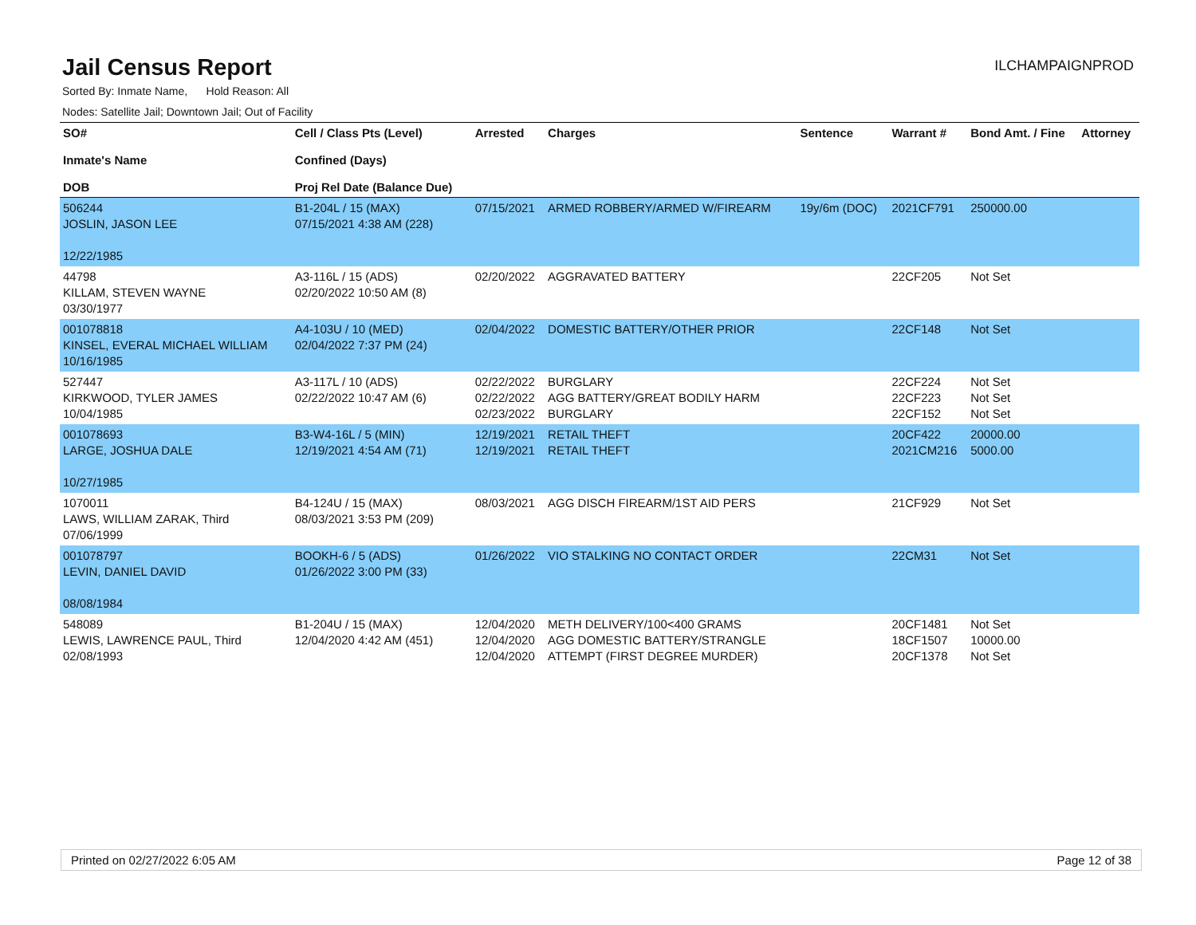Jail Census Report
ILCHAMPAIGNPROD
Sorted By: Inmate Name, Hold Reason: All
Nodes: Satellite Jail; Downtown Jail; Out of Facility
| SO# Inmate's Name DOB | Cell / Class Pts (Level) Confined (Days) Proj Rel Date (Balance Due) | Arrested | Charges | Sentence | Warrant # | Bond Amt. / Fine | Attorney |
| --- | --- | --- | --- | --- | --- | --- | --- |
| 506244 JOSLIN, JASON LEE 12/22/1985 | B1-204L / 15 (MAX) 07/15/2021 4:38 AM (228) | 07/15/2021 | ARMED ROBBERY/ARMED W/FIREARM | 19y/6m (DOC) | 2021CF791 | 250000.00 | |
| 44798 KILLAM, STEVEN WAYNE 03/30/1977 | A3-116L / 15 (ADS) 02/20/2022 10:50 AM (8) | 02/20/2022 | AGGRAVATED BATTERY | | 22CF205 | Not Set | |
| 001078818 KINSEL, EVERAL MICHAEL WILLIAM 10/16/1985 | A4-103U / 10 (MED) 02/04/2022 7:37 PM (24) | 02/04/2022 | DOMESTIC BATTERY/OTHER PRIOR | | 22CF148 | Not Set | |
| 527447 KIRKWOOD, TYLER JAMES 10/04/1985 | A3-117L / 10 (ADS) 02/22/2022 10:47 AM (6) | 02/22/2022 02/22/2022 02/23/2022 | BURGLARY AGG BATTERY/GREAT BODILY HARM BURGLARY | | 22CF224 22CF223 22CF152 | Not Set Not Set Not Set | |
| 001078693 LARGE, JOSHUA DALE 10/27/1985 | B3-W4-16L / 5 (MIN) 12/19/2021 4:54 AM (71) | 12/19/2021 12/19/2021 | RETAIL THEFT RETAIL THEFT | | 20CF422 2021CM216 | 20000.00 5000.00 | |
| 1070011 LAWS, WILLIAM ZARAK, Third 07/06/1999 | B4-124U / 15 (MAX) 08/03/2021 3:53 PM (209) | 08/03/2021 | AGG DISCH FIREARM/1ST AID PERS | | 21CF929 | Not Set | |
| 001078797 LEVIN, DANIEL DAVID 08/08/1984 | BOOKH-6 / 5 (ADS) 01/26/2022 3:00 PM (33) | 01/26/2022 | VIO STALKING NO CONTACT ORDER | | 22CM31 | Not Set | |
| 548089 LEWIS, LAWRENCE PAUL, Third 02/08/1993 | B1-204U / 15 (MAX) 12/04/2020 4:42 AM (451) | 12/04/2020 12/04/2020 12/04/2020 | METH DELIVERY/100<400 GRAMS AGG DOMESTIC BATTERY/STRANGLE ATTEMPT (FIRST DEGREE MURDER) | | 20CF1481 18CF1507 20CF1378 | Not Set 10000.00 Not Set | |
Printed on 02/27/2022 6:05 AM Page 12 of 38